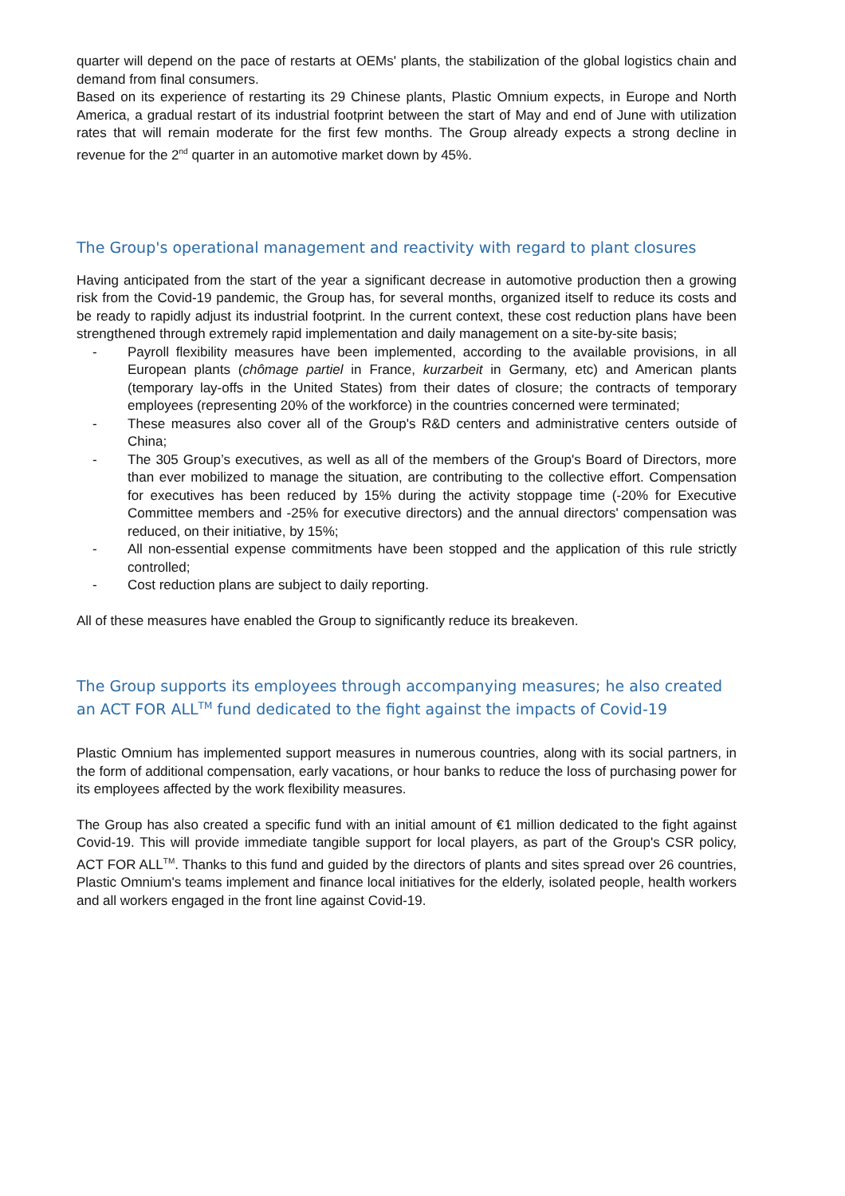quarter will depend on the pace of restarts at OEMs' plants, the stabilization of the global logistics chain and demand from final consumers.
Based on its experience of restarting its 29 Chinese plants, Plastic Omnium expects, in Europe and North America, a gradual restart of its industrial footprint between the start of May and end of June with utilization rates that will remain moderate for the first few months. The Group already expects a strong decline in revenue for the 2<sup>nd</sup> quarter in an automotive market down by 45%.
The Group's operational management and reactivity with regard to plant closures
Having anticipated from the start of the year a significant decrease in automotive production then a growing risk from the Covid-19 pandemic, the Group has, for several months, organized itself to reduce its costs and be ready to rapidly adjust its industrial footprint. In the current context, these cost reduction plans have been strengthened through extremely rapid implementation and daily management on a site-by-site basis;
- Payroll flexibility measures have been implemented, according to the available provisions, in all European plants (chômage partiel in France, kurzarbeit in Germany, etc) and American plants (temporary lay-offs in the United States) from their dates of closure; the contracts of temporary employees (representing 20% of the workforce) in the countries concerned were terminated;
- These measures also cover all of the Group's R&D centers and administrative centers outside of China;
- The 305 Group’s executives, as well as all of the members of the Group's Board of Directors, more than ever mobilized to manage the situation, are contributing to the collective effort. Compensation for executives has been reduced by 15% during the activity stoppage time (-20% for Executive Committee members and -25% for executive directors) and the annual directors' compensation was reduced, on their initiative, by 15%;
- All non-essential expense commitments have been stopped and the application of this rule strictly controlled;
- Cost reduction plans are subject to daily reporting.
All of these measures have enabled the Group to significantly reduce its breakeven.
The Group supports its employees through accompanying measures; he also created an ACT FOR ALL<sup>TM</sup> fund dedicated to the fight against the impacts of Covid-19
Plastic Omnium has implemented support measures in numerous countries, along with its social partners, in the form of additional compensation, early vacations, or hour banks to reduce the loss of purchasing power for its employees affected by the work flexibility measures.
The Group has also created a specific fund with an initial amount of €1 million dedicated to the fight against Covid-19. This will provide immediate tangible support for local players, as part of the Group's CSR policy, ACT FOR ALL<sup>TM</sup>. Thanks to this fund and guided by the directors of plants and sites spread over 26 countries, Plastic Omnium's teams implement and finance local initiatives for the elderly, isolated people, health workers and all workers engaged in the front line against Covid-19.